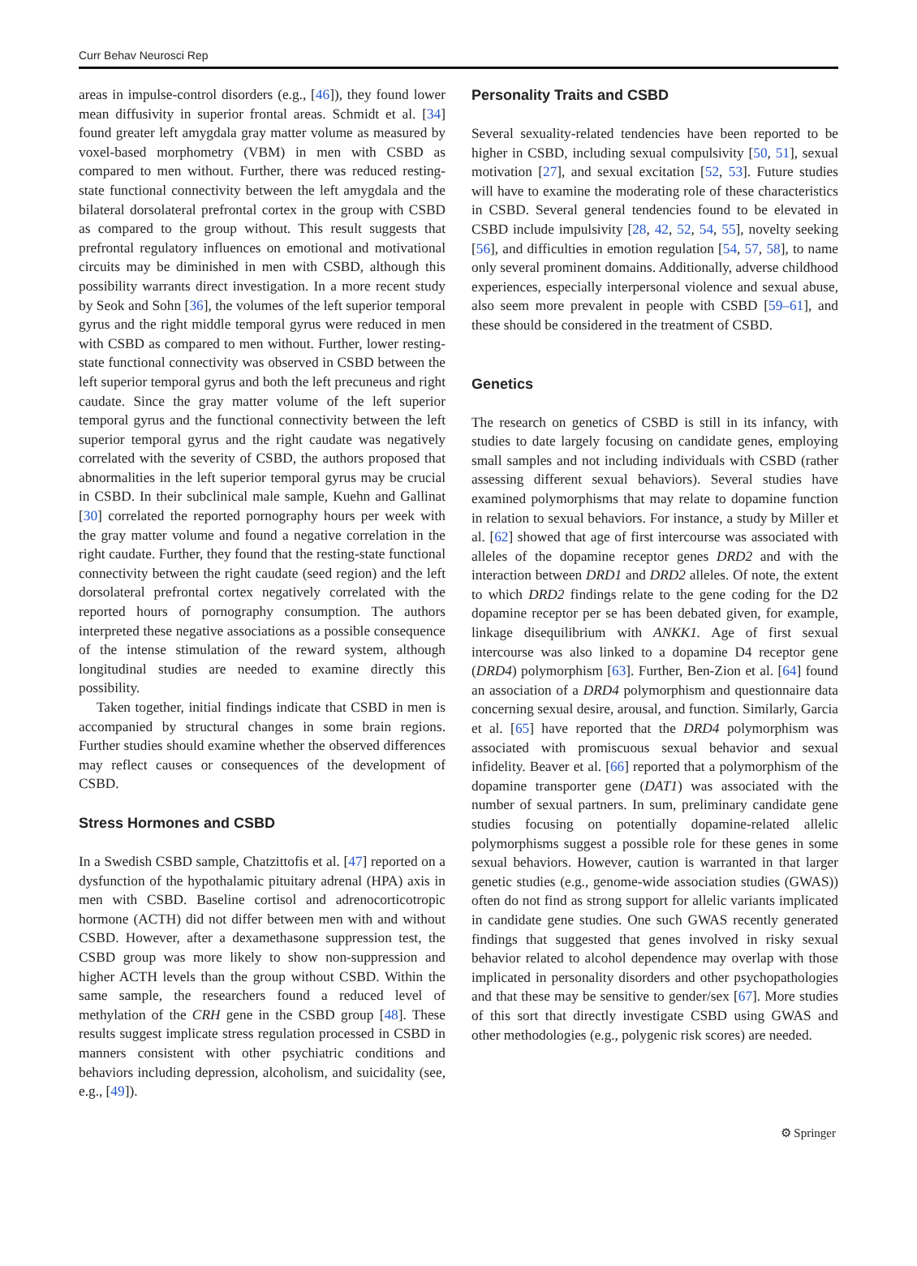Curr Behav Neurosci Rep
areas in impulse-control disorders (e.g., [46]), they found lower mean diffusivity in superior frontal areas. Schmidt et al. [34] found greater left amygdala gray matter volume as measured by voxel-based morphometry (VBM) in men with CSBD as compared to men without. Further, there was reduced resting-state functional connectivity between the left amygdala and the bilateral dorsolateral prefrontal cortex in the group with CSBD as compared to the group without. This result suggests that prefrontal regulatory influences on emotional and motivational circuits may be diminished in men with CSBD, although this possibility warrants direct investigation. In a more recent study by Seok and Sohn [36], the volumes of the left superior temporal gyrus and the right middle temporal gyrus were reduced in men with CSBD as compared to men without. Further, lower resting-state functional connectivity was observed in CSBD between the left superior temporal gyrus and both the left precuneus and right caudate. Since the gray matter volume of the left superior temporal gyrus and the functional connectivity between the left superior temporal gyrus and the right caudate was negatively correlated with the severity of CSBD, the authors proposed that abnormalities in the left superior temporal gyrus may be crucial in CSBD. In their subclinical male sample, Kuehn and Gallinat [30] correlated the reported pornography hours per week with the gray matter volume and found a negative correlation in the right caudate. Further, they found that the resting-state functional connectivity between the right caudate (seed region) and the left dorsolateral prefrontal cortex negatively correlated with the reported hours of pornography consumption. The authors interpreted these negative associations as a possible consequence of the intense stimulation of the reward system, although longitudinal studies are needed to examine directly this possibility.
Taken together, initial findings indicate that CSBD in men is accompanied by structural changes in some brain regions. Further studies should examine whether the observed differences may reflect causes or consequences of the development of CSBD.
Stress Hormones and CSBD
In a Swedish CSBD sample, Chatzittofis et al. [47] reported on a dysfunction of the hypothalamic pituitary adrenal (HPA) axis in men with CSBD. Baseline cortisol and adrenocorticotropic hormone (ACTH) did not differ between men with and without CSBD. However, after a dexamethasone suppression test, the CSBD group was more likely to show non-suppression and higher ACTH levels than the group without CSBD. Within the same sample, the researchers found a reduced level of methylation of the CRH gene in the CSBD group [48]. These results suggest implicate stress regulation processed in CSBD in manners consistent with other psychiatric conditions and behaviors including depression, alcoholism, and suicidality (see, e.g., [49]).
Personality Traits and CSBD
Several sexuality-related tendencies have been reported to be higher in CSBD, including sexual compulsivity [50, 51], sexual motivation [27], and sexual excitation [52, 53]. Future studies will have to examine the moderating role of these characteristics in CSBD. Several general tendencies found to be elevated in CSBD include impulsivity [28, 42, 52, 54, 55], novelty seeking [56], and difficulties in emotion regulation [54, 57, 58], to name only several prominent domains. Additionally, adverse childhood experiences, especially interpersonal violence and sexual abuse, also seem more prevalent in people with CSBD [59–61], and these should be considered in the treatment of CSBD.
Genetics
The research on genetics of CSBD is still in its infancy, with studies to date largely focusing on candidate genes, employing small samples and not including individuals with CSBD (rather assessing different sexual behaviors). Several studies have examined polymorphisms that may relate to dopamine function in relation to sexual behaviors. For instance, a study by Miller et al. [62] showed that age of first intercourse was associated with alleles of the dopamine receptor genes DRD2 and with the interaction between DRD1 and DRD2 alleles. Of note, the extent to which DRD2 findings relate to the gene coding for the D2 dopamine receptor per se has been debated given, for example, linkage disequilibrium with ANKK1. Age of first sexual intercourse was also linked to a dopamine D4 receptor gene (DRD4) polymorphism [63]. Further, Ben-Zion et al. [64] found an association of a DRD4 polymorphism and questionnaire data concerning sexual desire, arousal, and function. Similarly, Garcia et al. [65] have reported that the DRD4 polymorphism was associated with promiscuous sexual behavior and sexual infidelity. Beaver et al. [66] reported that a polymorphism of the dopamine transporter gene (DAT1) was associated with the number of sexual partners. In sum, preliminary candidate gene studies focusing on potentially dopamine-related allelic polymorphisms suggest a possible role for these genes in some sexual behaviors. However, caution is warranted in that larger genetic studies (e.g., genome-wide association studies (GWAS)) often do not find as strong support for allelic variants implicated in candidate gene studies. One such GWAS recently generated findings that suggested that genes involved in risky sexual behavior related to alcohol dependence may overlap with those implicated in personality disorders and other psychopathologies and that these may be sensitive to gender/sex [67]. More studies of this sort that directly investigate CSBD using GWAS and other methodologies (e.g., polygenic risk scores) are needed.
⚙ Springer